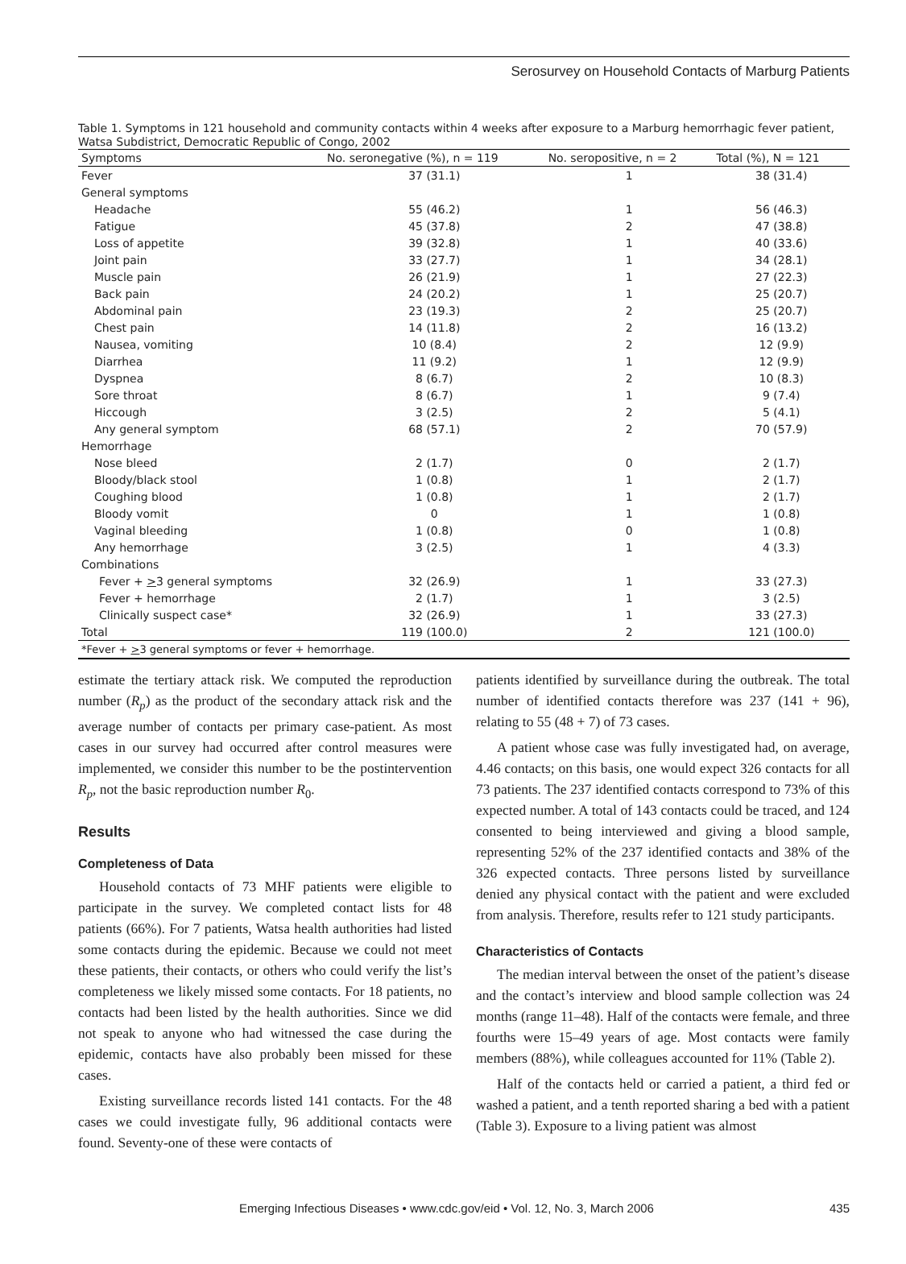Serosurvey on Household Contacts of Marburg Patients
Table 1. Symptoms in 121 household and community contacts within 4 weeks after exposure to a Marburg hemorrhagic fever patient, Watsa Subdistrict, Democratic Republic of Congo, 2002
| Symptoms | No. seronegative (%), n = 119 | No. seropositive, n = 2 | Total (%), N = 121 |
| --- | --- | --- | --- |
| Fever | 37 (31.1) | 1 | 38 (31.4) |
| General symptoms | | | |
| Headache | 55 (46.2) | 1 | 56 (46.3) |
| Fatigue | 45 (37.8) | 2 | 47 (38.8) |
| Loss of appetite | 39 (32.8) | 1 | 40 (33.6) |
| Joint pain | 33 (27.7) | 1 | 34 (28.1) |
| Muscle pain | 26 (21.9) | 1 | 27 (22.3) |
| Back pain | 24 (20.2) | 1 | 25 (20.7) |
| Abdominal pain | 23 (19.3) | 2 | 25 (20.7) |
| Chest pain | 14 (11.8) | 2 | 16 (13.2) |
| Nausea, vomiting | 10 (8.4) | 2 | 12 (9.9) |
| Diarrhea | 11 (9.2) | 1 | 12 (9.9) |
| Dyspnea | 8 (6.7) | 2 | 10 (8.3) |
| Sore throat | 8 (6.7) | 1 | 9 (7.4) |
| Hiccough | 3 (2.5) | 2 | 5 (4.1) |
| Any general symptom | 68 (57.1) | 2 | 70 (57.9) |
| Hemorrhage | | | |
| Nose bleed | 2 (1.7) | 0 | 2 (1.7) |
| Bloody/black stool | 1 (0.8) | 1 | 2 (1.7) |
| Coughing blood | 1 (0.8) | 1 | 2 (1.7) |
| Bloody vomit | 0 | 1 | 1 (0.8) |
| Vaginal bleeding | 1 (0.8) | 0 | 1 (0.8) |
| Any hemorrhage | 3 (2.5) | 1 | 4 (3.3) |
| Combinations | | | |
| Fever + > 3 general symptoms | 32 (26.9) | 1 | 33 (27.3) |
| Fever + hemorrhage | 2 (1.7) | 1 | 3 (2.5) |
| Clinically suspect case* | 32 (26.9) | 1 | 33 (27.3) |
| Total | 119 (100.0) | 2 | 121 (100.0) |
| *Fever + > 3 general symptoms or fever + hemorrhage. | | | |
estimate the tertiary attack risk. We computed the reproduction number (R<sub>p</sub>) as the product of the secondary attack risk and the average number of contacts per primary case-patient. As most cases in our survey had occurred after control measures were implemented, we consider this number to be the postintervention R<sub>p</sub>, not the basic reproduction number R<sub>0</sub>.
Results
Completeness of Data
Household contacts of 73 MHF patients were eligible to participate in the survey. We completed contact lists for 48 patients (66%). For 7 patients, Watsa health authorities had listed some contacts during the epidemic. Because we could not meet these patients, their contacts, or others who could verify the list’s completeness we likely missed some contacts. For 18 patients, no contacts had been listed by the health authorities. Since we did not speak to anyone who had witnessed the case during the epidemic, contacts have also probably been missed for these cases.
Existing surveillance records listed 141 contacts. For the 48 cases we could investigate fully, 96 additional contacts were found. Seventy-one of these were contacts of
patients identified by surveillance during the outbreak. The total number of identified contacts therefore was 237 (141 + 96), relating to 55 (48 + 7) of 73 cases.
A patient whose case was fully investigated had, on average, 4.46 contacts; on this basis, one would expect 326 contacts for all 73 patients. The 237 identified contacts correspond to 73% of this expected number. A total of 143 contacts could be traced, and 124 consented to being interviewed and giving a blood sample, representing 52% of the 237 identified contacts and 38% of the 326 expected contacts. Three persons listed by surveillance denied any physical contact with the patient and were excluded from analysis. Therefore, results refer to 121 study participants.
Characteristics of Contacts
The median interval between the onset of the patient’s disease and the contact’s interview and blood sample collection was 24 months (range 11–48). Half of the contacts were female, and three fourths were 15–49 years of age. Most contacts were family members (88%), while colleagues accounted for 11% (Table 2).
Half of the contacts held or carried a patient, a third fed or washed a patient, and a tenth reported sharing a bed with a patient (Table 3). Exposure to a living patient was almost
Emerging Infectious Diseases • www.cdc.gov/eid • Vol. 12, No. 3, March 2006 435